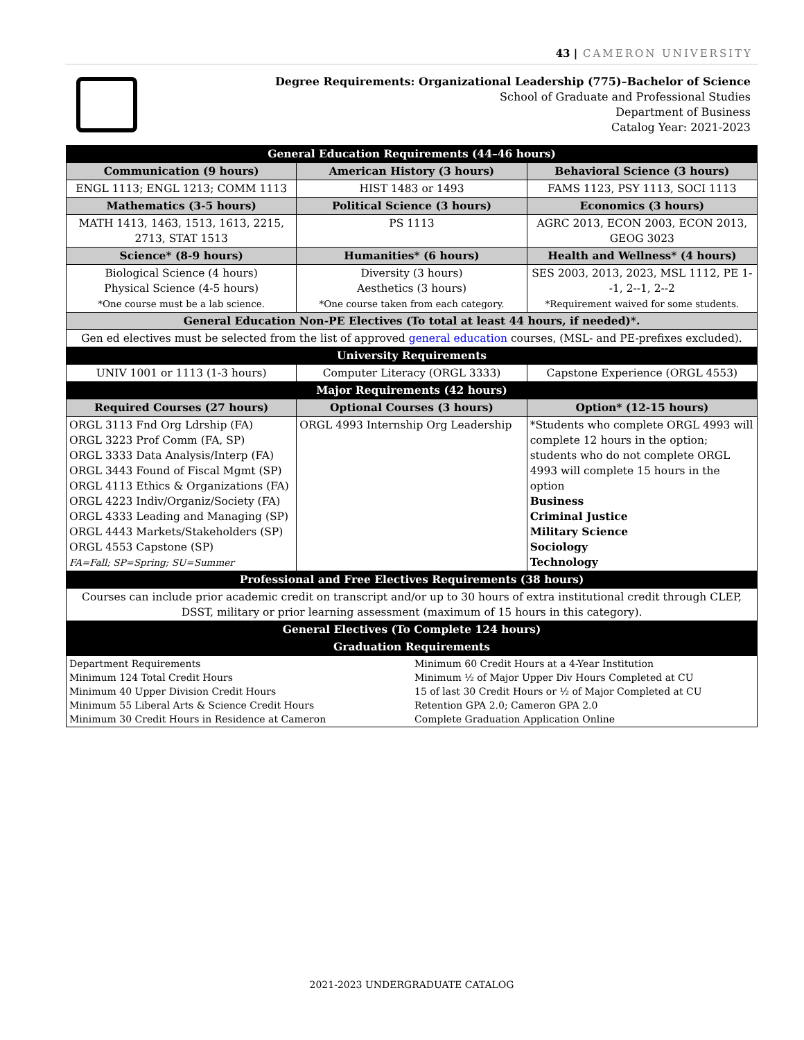43 | CAMERON UNIVERSITY
Degree Requirements: Organizational Leadership (775)–Bachelor of Science
School of Graduate and Professional Studies
Department of Business
Catalog Year: 2021-2023
| General Education Requirements (44–46 hours) | | |
| Communication (9 hours) | American History (3 hours) | Behavioral Science (3 hours) |
| ENGL 1113; ENGL 1213; COMM 1113 | HIST 1483 or 1493 | FAMS 1123, PSY 1113, SOCI 1113 |
| Mathematics (3-5 hours) | Political Science (3 hours) | Economics (3 hours) |
| MATH 1413, 1463, 1513, 1613, 2215, 2713, STAT 1513 | PS 1113 | AGRC 2013, ECON 2003, ECON 2013, GEOG 3023 |
| Science* (8-9 hours) | Humanities* (6 hours) | Health and Wellness* (4 hours) |
| Biological Science (4 hours) Physical Science (4-5 hours) *One course must be a lab science. | Diversity (3 hours) Aesthetics (3 hours) *One course taken from each category. | SES 2003, 2013, 2023, MSL 1112, PE 1--1, 2--1, 2--2 *Requirement waived for some students. |
| General Education Non-PE Electives (To total at least 44 hours, if needed)*. | | |
| Gen ed electives must be selected from the list of approved general education courses, (MSL- and PE-prefixes excluded). | | |
| University Requirements | | |
| UNIV 1001 or 1113 (1-3 hours) | Computer Literacy (ORGL 3333) | Capstone Experience (ORGL 4553) |
| Major Requirements (42 hours) | | |
| Required Courses (27 hours) | Optional Courses (3 hours) | Option* (12-15 hours) |
| ORGL 3113 Fnd Org Ldrship (FA) ORGL 3223 Prof Comm (FA, SP) ORGL 3333 Data Analysis/Interp (FA) ORGL 3443 Found of Fiscal Mgmt (SP) ORGL 4113 Ethics & Organizations (FA) ORGL 4223 Indiv/Organiz/Society (FA) ORGL 4333 Leading and Managing (SP) ORGL 4443 Markets/Stakeholders (SP) ORGL 4553 Capstone (SP) FA=Fall; SP=Spring; SU=Summer | ORGL 4993 Internship Org Leadership | *Students who complete ORGL 4993 will complete 12 hours in the option; students who do not complete ORGL 4993 will complete 15 hours in the option Business Criminal Justice Military Science Sociology Technology |
| Professional and Free Electives Requirements (38 hours) | | |
| Courses can include prior academic credit on transcript and/or up to 30 hours of extra institutional credit through CLEP, DSST, military or prior learning assessment (maximum of 15 hours in this category). | | |
| General Electives (To Complete 124 hours) | | |
| Graduation Requirements | | |
| / Department Requirements Minimum 124 Total Credit Hours Minimum 40 Upper Division Credit Hours Minimum 55 Liberal Arts & Science Credit Hours Minimum 30 Credit Hours in Residence at Cameron / Minimum 60 Credit Hours at a 4-Year Institution Minimum ½ of Major Upper Div Hours Completed at CU 15 of last 30 Credit Hours or ½ of Major Completed at CU Retention GPA 2.0; Cameron GPA 2.0 Complete Graduation Application Online / | | |
2021-2023 UNDERGRADUATE CATALOG